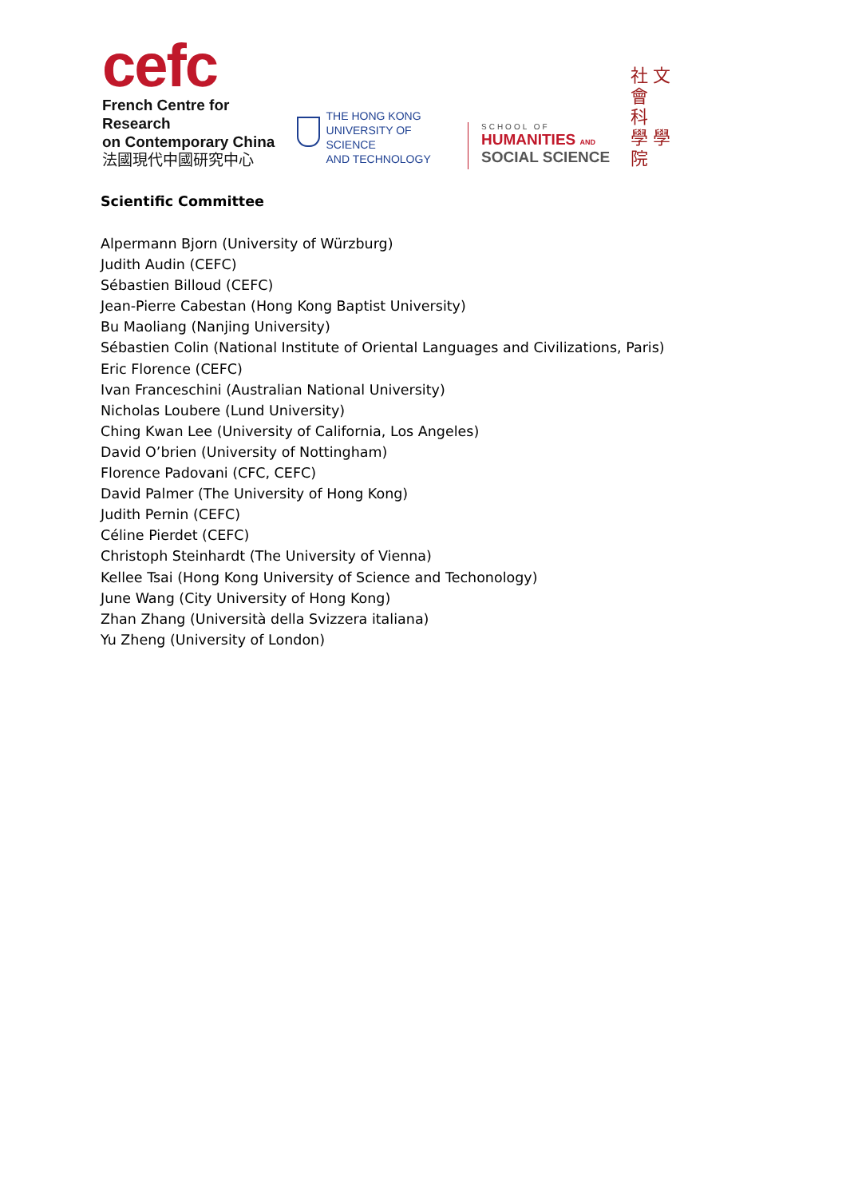cefc
French Centre for Research
on Contemporary China
法國現代中國研究中心
THE HONG KONG
UNIVERSITY OF SCIENCE
AND TECHNOLOGY
SCHOOL OF
HUMANITIES AND
SOCIAL SCIENCE
社 文
會
科
學 學
院
Scientific Committee
Alpermann Bjorn (University of Würzburg)
Judith Audin (CEFC)
Sébastien Billoud (CEFC)
Jean-Pierre Cabestan (Hong Kong Baptist University)
Bu Maoliang (Nanjing University)
Sébastien Colin (National Institute of Oriental Languages and Civilizations, Paris)
Eric Florence (CEFC)
Ivan Franceschini (Australian National University)
Nicholas Loubere (Lund University)
Ching Kwan Lee (University of California, Los Angeles)
David O’brien (University of Nottingham)
Florence Padovani (CFC, CEFC)
David Palmer (The University of Hong Kong)
Judith Pernin (CEFC)
Céline Pierdet (CEFC)
Christoph Steinhardt (The University of Vienna)
Kellee Tsai (Hong Kong University of Science and Techonology)
June Wang (City University of Hong Kong)
Zhan Zhang (Università della Svizzera italiana)
Yu Zheng (University of London)